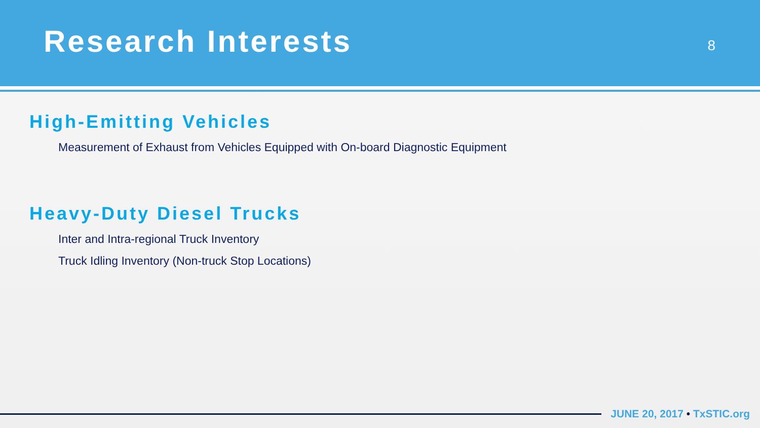Research Interests
8
High-Emitting Vehicles
Measurement of Exhaust from Vehicles Equipped with On-board Diagnostic Equipment
Heavy-Duty Diesel Trucks
Inter and Intra-regional Truck Inventory
Truck Idling Inventory (Non-truck Stop Locations)
JUNE 20, 2017 • TxSTIC.org